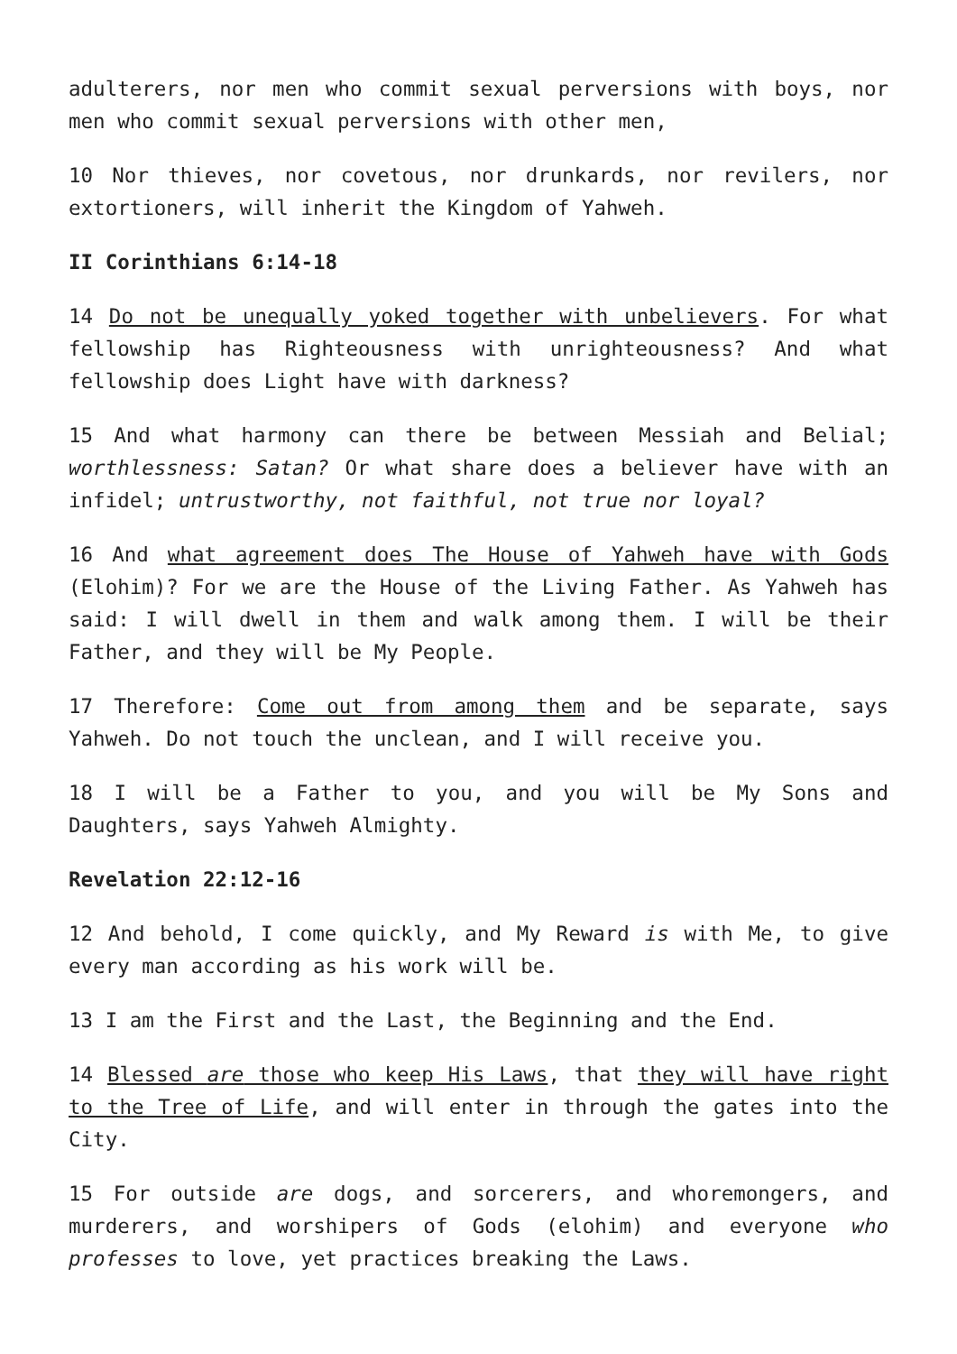adulterers, nor men who commit sexual perversions with boys, nor men who commit sexual perversions with other men,
10 Nor thieves, nor covetous, nor drunkards, nor revilers, nor extortioners, will inherit the Kingdom of Yahweh.
II Corinthians 6:14-18
14 Do not be unequally yoked together with unbelievers. For what fellowship has Righteousness with unrighteousness? And what fellowship does Light have with darkness?
15 And what harmony can there be between Messiah and Belial; worthlessness: Satan? Or what share does a believer have with an infidel; untrustworthy, not faithful, not true nor loyal?
16 And what agreement does The House of Yahweh have with Gods (Elohim)? For we are the House of the Living Father. As Yahweh has said: I will dwell in them and walk among them. I will be their Father, and they will be My People.
17 Therefore: Come out from among them and be separate, says Yahweh. Do not touch the unclean, and I will receive you.
18 I will be a Father to you, and you will be My Sons and Daughters, says Yahweh Almighty.
Revelation 22:12-16
12 And behold, I come quickly, and My Reward is with Me, to give every man according as his work will be.
13 I am the First and the Last, the Beginning and the End.
14 Blessed are those who keep His Laws, that they will have right to the Tree of Life, and will enter in through the gates into the City.
15 For outside are dogs, and sorcerers, and whoremongers, and murderers, and worshipers of Gods (elohim) and everyone who professes to love, yet practices breaking the Laws.